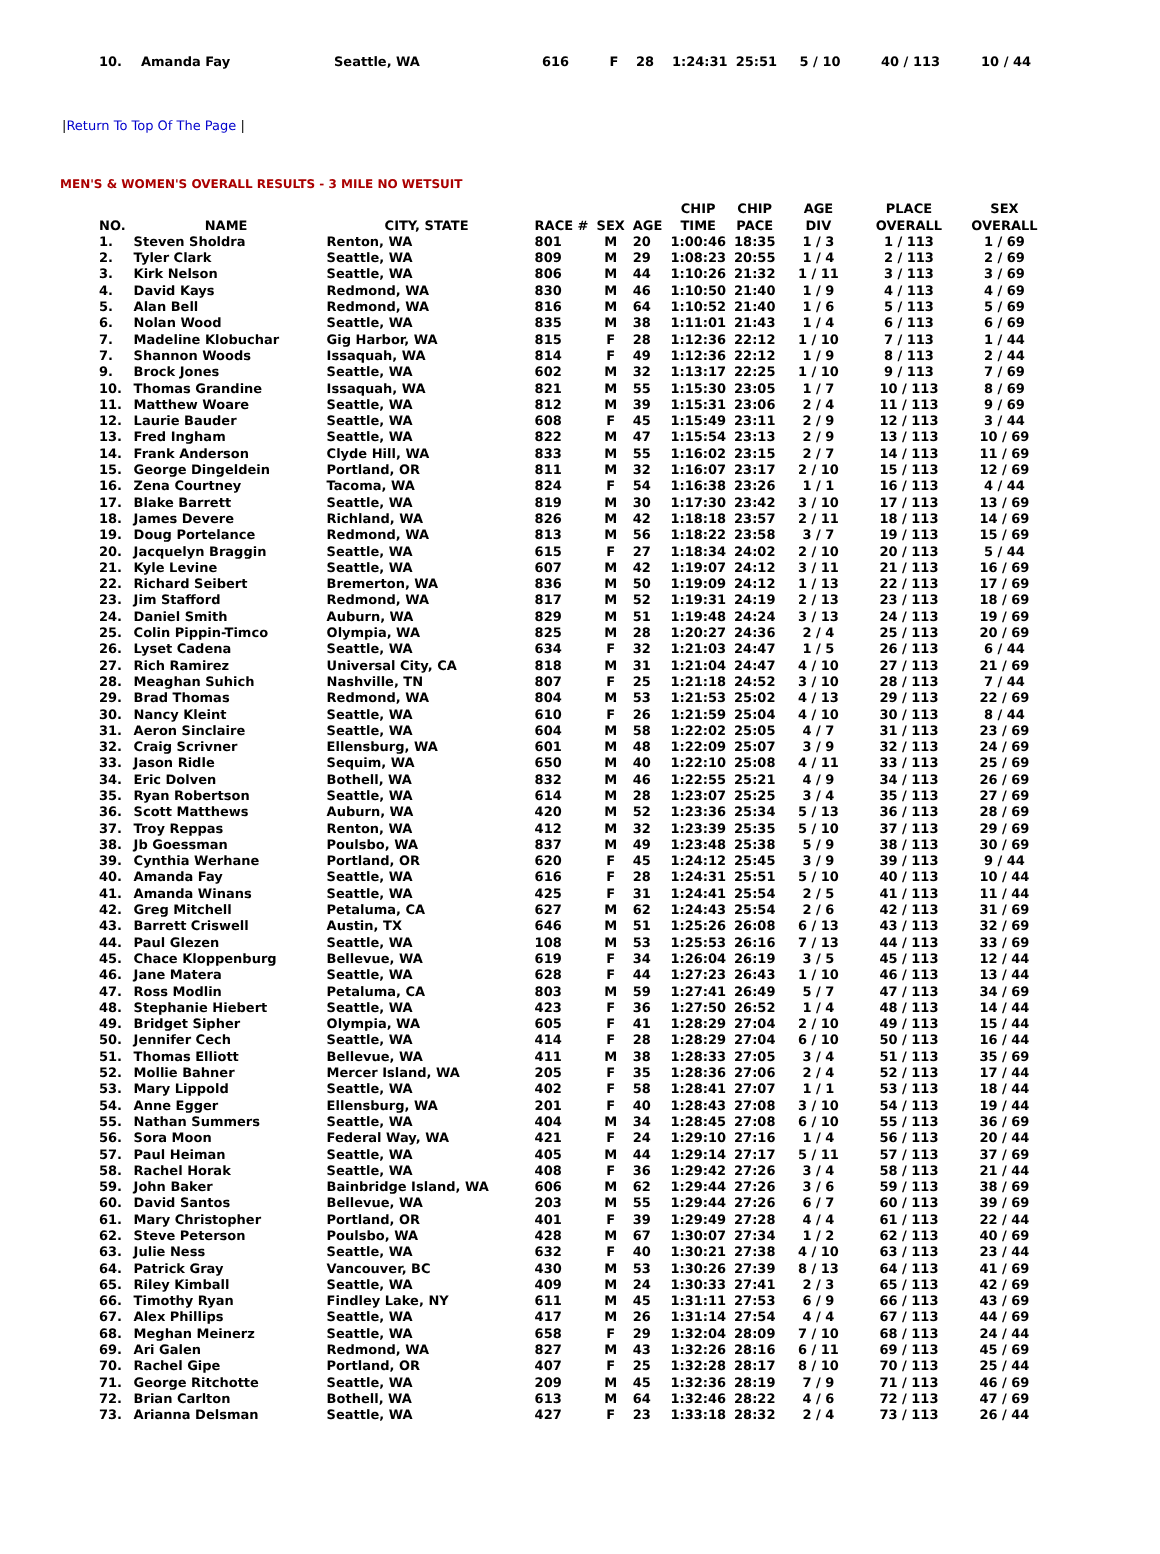| 10. | Amanda Fay | Seattle, WA | 616 | F | 28 | 1:24:31 | 25:51 | 5 / 10 | 40 / 113 | 10 / 44 |
|Return To Top Of The Page |
MEN'S & WOMEN'S OVERALL RESULTS - 3 MILE NO WETSUIT
| NO. | NAME | CITY, STATE | RACE # | SEX | AGE | CHIP TIME | CHIP PACE | AGE DIV | PLACE OVERALL | SEX OVERALL |
| --- | --- | --- | --- | --- | --- | --- | --- | --- | --- | --- |
| 1. | Steven Sholdra | Renton, WA | 801 | M | 20 | 1:00:46 | 18:35 | 1 / 3 | 1 / 113 | 1 / 69 |
| 2. | Tyler Clark | Seattle, WA | 809 | M | 29 | 1:08:23 | 20:55 | 1 / 4 | 2 / 113 | 2 / 69 |
| 3. | Kirk Nelson | Seattle, WA | 806 | M | 44 | 1:10:26 | 21:32 | 1 / 11 | 3 / 113 | 3 / 69 |
| 4. | David Kays | Redmond, WA | 830 | M | 46 | 1:10:50 | 21:40 | 1 / 9 | 4 / 113 | 4 / 69 |
| 5. | Alan Bell | Redmond, WA | 816 | M | 64 | 1:10:52 | 21:40 | 1 / 6 | 5 / 113 | 5 / 69 |
| 6. | Nolan Wood | Seattle, WA | 835 | M | 38 | 1:11:01 | 21:43 | 1 / 4 | 6 / 113 | 6 / 69 |
| 7. | Madeline Klobuchar | Gig Harbor, WA | 815 | F | 28 | 1:12:36 | 22:12 | 1 / 10 | 7 / 113 | 1 / 44 |
| 7. | Shannon Woods | Issaquah, WA | 814 | F | 49 | 1:12:36 | 22:12 | 1 / 9 | 8 / 113 | 2 / 44 |
| 9. | Brock Jones | Seattle, WA | 602 | M | 32 | 1:13:17 | 22:25 | 1 / 10 | 9 / 113 | 7 / 69 |
| 10. | Thomas Grandine | Issaquah, WA | 821 | M | 55 | 1:15:30 | 23:05 | 1 / 7 | 10 / 113 | 8 / 69 |
| 11. | Matthew Woare | Seattle, WA | 812 | M | 39 | 1:15:31 | 23:06 | 2 / 4 | 11 / 113 | 9 / 69 |
| 12. | Laurie Bauder | Seattle, WA | 608 | F | 45 | 1:15:49 | 23:11 | 2 / 9 | 12 / 113 | 3 / 44 |
| 13. | Fred Ingham | Seattle, WA | 822 | M | 47 | 1:15:54 | 23:13 | 2 / 9 | 13 / 113 | 10 / 69 |
| 14. | Frank Anderson | Clyde Hill, WA | 833 | M | 55 | 1:16:02 | 23:15 | 2 / 7 | 14 / 113 | 11 / 69 |
| 15. | George Dingeldein | Portland, OR | 811 | M | 32 | 1:16:07 | 23:17 | 2 / 10 | 15 / 113 | 12 / 69 |
| 16. | Zena Courtney | Tacoma, WA | 824 | F | 54 | 1:16:38 | 23:26 | 1 / 1 | 16 / 113 | 4 / 44 |
| 17. | Blake Barrett | Seattle, WA | 819 | M | 30 | 1:17:30 | 23:42 | 3 / 10 | 17 / 113 | 13 / 69 |
| 18. | James Devere | Richland, WA | 826 | M | 42 | 1:18:18 | 23:57 | 2 / 11 | 18 / 113 | 14 / 69 |
| 19. | Doug Portelance | Redmond, WA | 813 | M | 56 | 1:18:22 | 23:58 | 3 / 7 | 19 / 113 | 15 / 69 |
| 20. | Jacquelyn Braggin | Seattle, WA | 615 | F | 27 | 1:18:34 | 24:02 | 2 / 10 | 20 / 113 | 5 / 44 |
| 21. | Kyle Levine | Seattle, WA | 607 | M | 42 | 1:19:07 | 24:12 | 3 / 11 | 21 / 113 | 16 / 69 |
| 22. | Richard Seibert | Bremerton, WA | 836 | M | 50 | 1:19:09 | 24:12 | 1 / 13 | 22 / 113 | 17 / 69 |
| 23. | Jim Stafford | Redmond, WA | 817 | M | 52 | 1:19:31 | 24:19 | 2 / 13 | 23 / 113 | 18 / 69 |
| 24. | Daniel Smith | Auburn, WA | 829 | M | 51 | 1:19:48 | 24:24 | 3 / 13 | 24 / 113 | 19 / 69 |
| 25. | Colin Pippin-Timco | Olympia, WA | 825 | M | 28 | 1:20:27 | 24:36 | 2 / 4 | 25 / 113 | 20 / 69 |
| 26. | Lyset Cadena | Seattle, WA | 634 | F | 32 | 1:21:03 | 24:47 | 1 / 5 | 26 / 113 | 6 / 44 |
| 27. | Rich Ramirez | Universal City, CA | 818 | M | 31 | 1:21:04 | 24:47 | 4 / 10 | 27 / 113 | 21 / 69 |
| 28. | Meaghan Suhich | Nashville, TN | 807 | F | 25 | 1:21:18 | 24:52 | 3 / 10 | 28 / 113 | 7 / 44 |
| 29. | Brad Thomas | Redmond, WA | 804 | M | 53 | 1:21:53 | 25:02 | 4 / 13 | 29 / 113 | 22 / 69 |
| 30. | Nancy Kleint | Seattle, WA | 610 | F | 26 | 1:21:59 | 25:04 | 4 / 10 | 30 / 113 | 8 / 44 |
| 31. | Aeron Sinclaire | Seattle, WA | 604 | M | 58 | 1:22:02 | 25:05 | 4 / 7 | 31 / 113 | 23 / 69 |
| 32. | Craig Scrivner | Ellensburg, WA | 601 | M | 48 | 1:22:09 | 25:07 | 3 / 9 | 32 / 113 | 24 / 69 |
| 33. | Jason Ridle | Sequim, WA | 650 | M | 40 | 1:22:10 | 25:08 | 4 / 11 | 33 / 113 | 25 / 69 |
| 34. | Eric Dolven | Bothell, WA | 832 | M | 46 | 1:22:55 | 25:21 | 4 / 9 | 34 / 113 | 26 / 69 |
| 35. | Ryan Robertson | Seattle, WA | 614 | M | 28 | 1:23:07 | 25:25 | 3 / 4 | 35 / 113 | 27 / 69 |
| 36. | Scott Matthews | Auburn, WA | 420 | M | 52 | 1:23:36 | 25:34 | 5 / 13 | 36 / 113 | 28 / 69 |
| 37. | Troy Reppas | Renton, WA | 412 | M | 32 | 1:23:39 | 25:35 | 5 / 10 | 37 / 113 | 29 / 69 |
| 38. | Jb Goessman | Poulsbo, WA | 837 | M | 49 | 1:23:48 | 25:38 | 5 / 9 | 38 / 113 | 30 / 69 |
| 39. | Cynthia Werhane | Portland, OR | 620 | F | 45 | 1:24:12 | 25:45 | 3 / 9 | 39 / 113 | 9 / 44 |
| 40. | Amanda Fay | Seattle, WA | 616 | F | 28 | 1:24:31 | 25:51 | 5 / 10 | 40 / 113 | 10 / 44 |
| 41. | Amanda Winans | Seattle, WA | 425 | F | 31 | 1:24:41 | 25:54 | 2 / 5 | 41 / 113 | 11 / 44 |
| 42. | Greg Mitchell | Petaluma, CA | 627 | M | 62 | 1:24:43 | 25:54 | 2 / 6 | 42 / 113 | 31 / 69 |
| 43. | Barrett Criswell | Austin, TX | 646 | M | 51 | 1:25:26 | 26:08 | 6 / 13 | 43 / 113 | 32 / 69 |
| 44. | Paul Glezen | Seattle, WA | 108 | M | 53 | 1:25:53 | 26:16 | 7 / 13 | 44 / 113 | 33 / 69 |
| 45. | Chace Kloppenburg | Bellevue, WA | 619 | F | 34 | 1:26:04 | 26:19 | 3 / 5 | 45 / 113 | 12 / 44 |
| 46. | Jane Matera | Seattle, WA | 628 | F | 44 | 1:27:23 | 26:43 | 1 / 10 | 46 / 113 | 13 / 44 |
| 47. | Ross Modlin | Petaluma, CA | 803 | M | 59 | 1:27:41 | 26:49 | 5 / 7 | 47 / 113 | 34 / 69 |
| 48. | Stephanie Hiebert | Seattle, WA | 423 | F | 36 | 1:27:50 | 26:52 | 1 / 4 | 48 / 113 | 14 / 44 |
| 49. | Bridget Sipher | Olympia, WA | 605 | F | 41 | 1:28:29 | 27:04 | 2 / 10 | 49 / 113 | 15 / 44 |
| 50. | Jennifer Cech | Seattle, WA | 414 | F | 28 | 1:28:29 | 27:04 | 6 / 10 | 50 / 113 | 16 / 44 |
| 51. | Thomas Elliott | Bellevue, WA | 411 | M | 38 | 1:28:33 | 27:05 | 3 / 4 | 51 / 113 | 35 / 69 |
| 52. | Mollie Bahner | Mercer Island, WA | 205 | F | 35 | 1:28:36 | 27:06 | 2 / 4 | 52 / 113 | 17 / 44 |
| 53. | Mary Lippold | Seattle, WA | 402 | F | 58 | 1:28:41 | 27:07 | 1 / 1 | 53 / 113 | 18 / 44 |
| 54. | Anne Egger | Ellensburg, WA | 201 | F | 40 | 1:28:43 | 27:08 | 3 / 10 | 54 / 113 | 19 / 44 |
| 55. | Nathan Summers | Seattle, WA | 404 | M | 34 | 1:28:45 | 27:08 | 6 / 10 | 55 / 113 | 36 / 69 |
| 56. | Sora Moon | Federal Way, WA | 421 | F | 24 | 1:29:10 | 27:16 | 1 / 4 | 56 / 113 | 20 / 44 |
| 57. | Paul Heiman | Seattle, WA | 405 | M | 44 | 1:29:14 | 27:17 | 5 / 11 | 57 / 113 | 37 / 69 |
| 58. | Rachel Horak | Seattle, WA | 408 | F | 36 | 1:29:42 | 27:26 | 3 / 4 | 58 / 113 | 21 / 44 |
| 59. | John Baker | Bainbridge Island, WA | 606 | M | 62 | 1:29:44 | 27:26 | 3 / 6 | 59 / 113 | 38 / 69 |
| 60. | David Santos | Bellevue, WA | 203 | M | 55 | 1:29:44 | 27:26 | 6 / 7 | 60 / 113 | 39 / 69 |
| 61. | Mary Christopher | Portland, OR | 401 | F | 39 | 1:29:49 | 27:28 | 4 / 4 | 61 / 113 | 22 / 44 |
| 62. | Steve Peterson | Poulsbo, WA | 428 | M | 67 | 1:30:07 | 27:34 | 1 / 2 | 62 / 113 | 40 / 69 |
| 63. | Julie Ness | Seattle, WA | 632 | F | 40 | 1:30:21 | 27:38 | 4 / 10 | 63 / 113 | 23 / 44 |
| 64. | Patrick Gray | Vancouver, BC | 430 | M | 53 | 1:30:26 | 27:39 | 8 / 13 | 64 / 113 | 41 / 69 |
| 65. | Riley Kimball | Seattle, WA | 409 | M | 24 | 1:30:33 | 27:41 | 2 / 3 | 65 / 113 | 42 / 69 |
| 66. | Timothy Ryan | Findley Lake, NY | 611 | M | 45 | 1:31:11 | 27:53 | 6 / 9 | 66 / 113 | 43 / 69 |
| 67. | Alex Phillips | Seattle, WA | 417 | M | 26 | 1:31:14 | 27:54 | 4 / 4 | 67 / 113 | 44 / 69 |
| 68. | Meghan Meinerz | Seattle, WA | 658 | F | 29 | 1:32:04 | 28:09 | 7 / 10 | 68 / 113 | 24 / 44 |
| 69. | Ari Galen | Redmond, WA | 827 | M | 43 | 1:32:26 | 28:16 | 6 / 11 | 69 / 113 | 45 / 69 |
| 70. | Rachel Gipe | Portland, OR | 407 | F | 25 | 1:32:28 | 28:17 | 8 / 10 | 70 / 113 | 25 / 44 |
| 71. | George Ritchotte | Seattle, WA | 209 | M | 45 | 1:32:36 | 28:19 | 7 / 9 | 71 / 113 | 46 / 69 |
| 72. | Brian Carlton | Bothell, WA | 613 | M | 64 | 1:32:46 | 28:22 | 4 / 6 | 72 / 113 | 47 / 69 |
| 73. | Arianna Delsman | Seattle, WA | 427 | F | 23 | 1:33:18 | 28:32 | 2 / 4 | 73 / 113 | 26 / 44 |